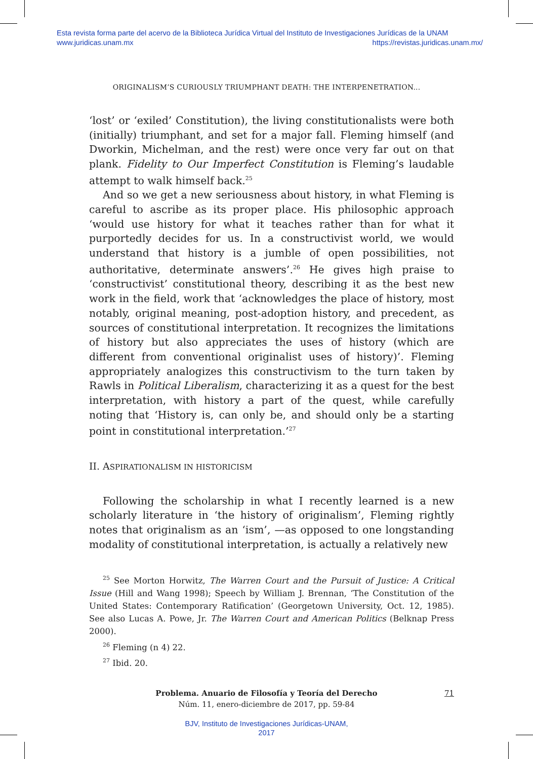Esta revista forma parte del acervo de la Biblioteca Jurídica Virtual del Instituto de Investigaciones Jurídicas de la UNAM
www.juridicas.unam.mx https://revistas.juridicas.unam.mx/
ORIGINALISM’S CURIOUSLY TRIUMPHANT DEATH: THE INTERPENETRATION...
‘lost’ or ‘exiled’ Constitution), the living constitutionalists were both (initially) triumphant, and set for a major fall. Fleming himself (and Dworkin, Michelman, and the rest) were once very far out on that plank. Fidelity to Our Imperfect Constitution is Fleming’s laudable attempt to walk himself back.<sup>25</sup>
And so we get a new seriousness about history, in what Fleming is careful to ascribe as its proper place. His philosophic approach ‘would use history for what it teaches rather than for what it purportedly decides for us. In a constructivist world, we would understand that history is a jumble of open possibilities, not authoritative, determinate answers’.<sup>26</sup> He gives high praise to ‘constructivist’ constitutional theory, describing it as the best new work in the field, work that ‘acknowledges the place of history, most notably, original meaning, post-adoption history, and precedent, as sources of constitutional interpretation. It recognizes the limitations of history but also appreciates the uses of history (which are different from conventional originalist uses of history)’. Fleming appropriately analogizes this constructivism to the turn taken by Rawls in Political Liberalism, characterizing it as a quest for the best interpretation, with history a part of the quest, while carefully noting that ‘History is, can only be, and should only be a starting point in constitutional interpretation.’<sup>27</sup>
II. ASPIRATIONALISM IN HISTORICISM
Following the scholarship in what I recently learned is a new scholarly literature in ‘the history of originalism’, Fleming rightly notes that originalism as an ‘ism’, —as opposed to one longstanding modality of constitutional interpretation, is actually a relatively new
<sup>25</sup> See Morton Horwitz, The Warren Court and the Pursuit of Justice: A Critical Issue (Hill and Wang 1998); Speech by William J. Brennan, ‘The Constitution of the United States: Contemporary Ratification’ (Georgetown University, Oct. 12, 1985). See also Lucas A. Powe, Jr. The Warren Court and American Politics (Belknap Press 2000).
<sup>26</sup> Fleming (n 4) 22.
<sup>27</sup> Ibid. 20.
Problema. Anuario de Filosofía y Teoría del Derecho
Núm. 11, enero-diciembre de 2017, pp. 59-84
71
BJV, Instituto de Investigaciones Jurídicas-UNAM,
2017